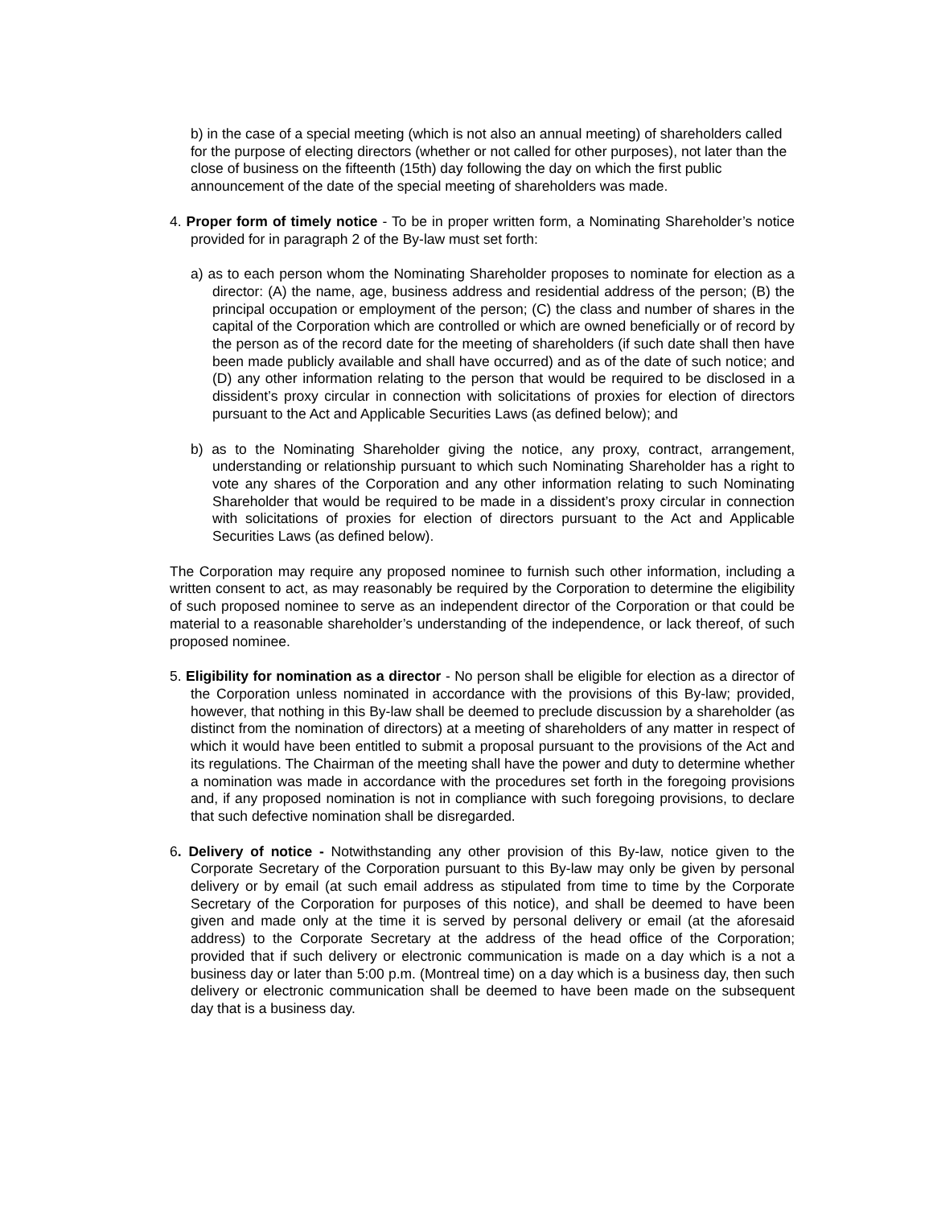b) in the case of a special meeting (which is not also an annual meeting) of shareholders called for the purpose of electing directors (whether or not called for other purposes), not later than the close of business on the fifteenth (15th) day following the day on which the first public announcement of the date of the special meeting of shareholders was made.
4. Proper form of timely notice - To be in proper written form, a Nominating Shareholder’s notice provided for in paragraph 2 of the By-law must set forth:
a) as to each person whom the Nominating Shareholder proposes to nominate for election as a director: (A) the name, age, business address and residential address of the person; (B) the principal occupation or employment of the person; (C) the class and number of shares in the capital of the Corporation which are controlled or which are owned beneficially or of record by the person as of the record date for the meeting of shareholders (if such date shall then have been made publicly available and shall have occurred) and as of the date of such notice; and (D) any other information relating to the person that would be required to be disclosed in a dissident’s proxy circular in connection with solicitations of proxies for election of directors pursuant to the Act and Applicable Securities Laws (as defined below); and
b) as to the Nominating Shareholder giving the notice, any proxy, contract, arrangement, understanding or relationship pursuant to which such Nominating Shareholder has a right to vote any shares of the Corporation and any other information relating to such Nominating Shareholder that would be required to be made in a dissident’s proxy circular in connection with solicitations of proxies for election of directors pursuant to the Act and Applicable Securities Laws (as defined below).
The Corporation may require any proposed nominee to furnish such other information, including a written consent to act, as may reasonably be required by the Corporation to determine the eligibility of such proposed nominee to serve as an independent director of the Corporation or that could be material to a reasonable shareholder’s understanding of the independence, or lack thereof, of such proposed nominee.
5. Eligibility for nomination as a director - No person shall be eligible for election as a director of the Corporation unless nominated in accordance with the provisions of this By-law; provided, however, that nothing in this By-law shall be deemed to preclude discussion by a shareholder (as distinct from the nomination of directors) at a meeting of shareholders of any matter in respect of which it would have been entitled to submit a proposal pursuant to the provisions of the Act and its regulations. The Chairman of the meeting shall have the power and duty to determine whether a nomination was made in accordance with the procedures set forth in the foregoing provisions and, if any proposed nomination is not in compliance with such foregoing provisions, to declare that such defective nomination shall be disregarded.
6. Delivery of notice - Notwithstanding any other provision of this By-law, notice given to the Corporate Secretary of the Corporation pursuant to this By-law may only be given by personal delivery or by email (at such email address as stipulated from time to time by the Corporate Secretary of the Corporation for purposes of this notice), and shall be deemed to have been given and made only at the time it is served by personal delivery or email (at the aforesaid address) to the Corporate Secretary at the address of the head office of the Corporation; provided that if such delivery or electronic communication is made on a day which is a not a business day or later than 5:00 p.m. (Montreal time) on a day which is a business day, then such delivery or electronic communication shall be deemed to have been made on the subsequent day that is a business day.